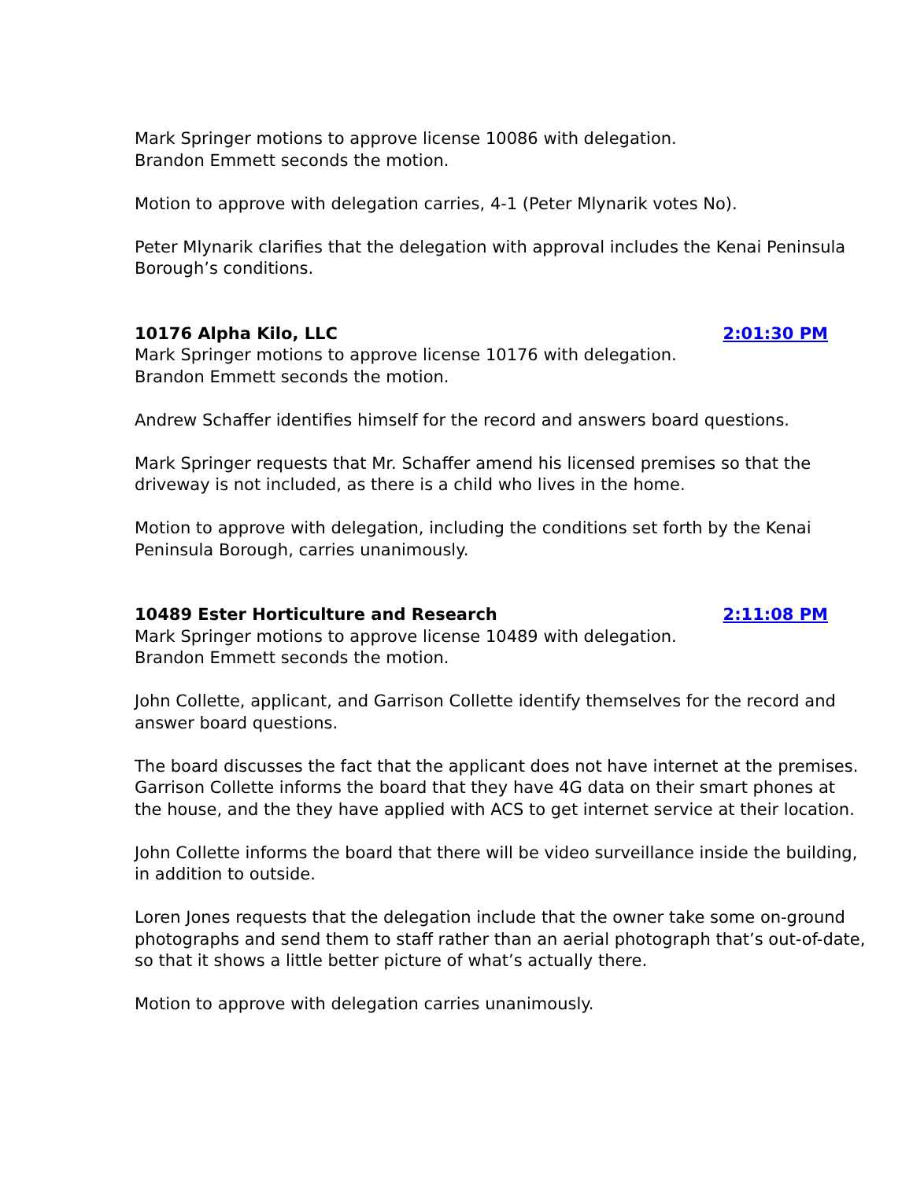Mark Springer motions to approve license 10086 with delegation.
Brandon Emmett seconds the motion.
Motion to approve with delegation carries, 4-1 (Peter Mlynarik votes No).
Peter Mlynarik clarifies that the delegation with approval includes the Kenai Peninsula Borough’s conditions.
10176 Alpha Kilo, LLC 2:01:30 PM
Mark Springer motions to approve license 10176 with delegation.
Brandon Emmett seconds the motion.
Andrew Schaffer identifies himself for the record and answers board questions.
Mark Springer requests that Mr. Schaffer amend his licensed premises so that the driveway is not included, as there is a child who lives in the home.
Motion to approve with delegation, including the conditions set forth by the Kenai Peninsula Borough, carries unanimously.
10489 Ester Horticulture and Research 2:11:08 PM
Mark Springer motions to approve license 10489 with delegation.
Brandon Emmett seconds the motion.
John Collette, applicant, and Garrison Collette identify themselves for the record and answer board questions.
The board discusses the fact that the applicant does not have internet at the premises. Garrison Collette informs the board that they have 4G data on their smart phones at the house, and the they have applied with ACS to get internet service at their location.
John Collette informs the board that there will be video surveillance inside the building, in addition to outside.
Loren Jones requests that the delegation include that the owner take some on-ground photographs and send them to staff rather than an aerial photograph that’s out-of-date, so that it shows a little better picture of what’s actually there.
Motion to approve with delegation carries unanimously.